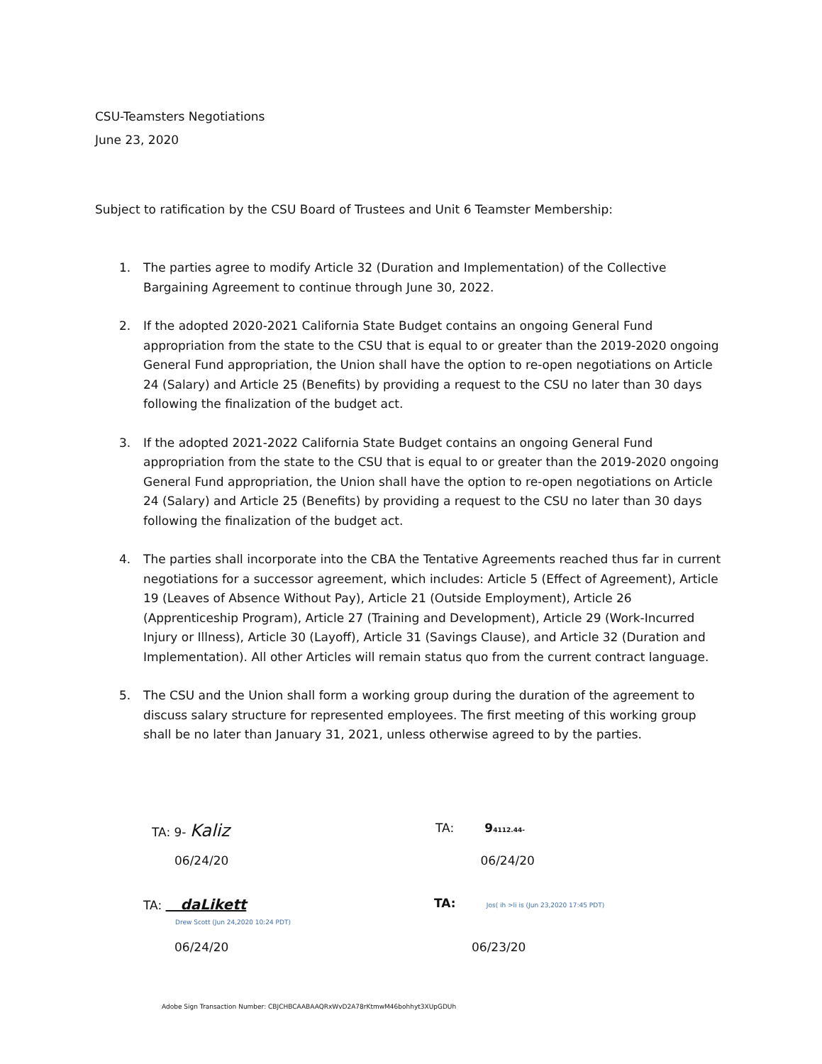CSU-Teamsters Negotiations
June 23, 2020
Subject to ratification by the CSU Board of Trustees and Unit 6 Teamster Membership:
1. The parties agree to modify Article 32 (Duration and Implementation) of the Collective Bargaining Agreement to continue through June 30, 2022.
2. If the adopted 2020-2021 California State Budget contains an ongoing General Fund appropriation from the state to the CSU that is equal to or greater than the 2019-2020 ongoing General Fund appropriation, the Union shall have the option to re-open negotiations on Article 24 (Salary) and Article 25 (Benefits) by providing a request to the CSU no later than 30 days following the finalization of the budget act.
3. If the adopted 2021-2022 California State Budget contains an ongoing General Fund appropriation from the state to the CSU that is equal to or greater than the 2019-2020 ongoing General Fund appropriation, the Union shall have the option to re-open negotiations on Article 24 (Salary) and Article 25 (Benefits) by providing a request to the CSU no later than 30 days following the finalization of the budget act.
4. The parties shall incorporate into the CBA the Tentative Agreements reached thus far in current negotiations for a successor agreement, which includes: Article 5 (Effect of Agreement), Article 19 (Leaves of Absence Without Pay), Article 21 (Outside Employment), Article 26 (Apprenticeship Program), Article 27 (Training and Development), Article 29 (Work-Incurred Injury or Illness), Article 30 (Layoff), Article 31 (Savings Clause), and Article 32 (Duration and Implementation). All other Articles will remain status quo from the current contract language.
5. The CSU and the Union shall form a working group during the duration of the agreement to discuss salary structure for represented employees. The first meeting of this working group shall be no later than January 31, 2021, unless otherwise agreed to by the parties.
TA: 9- Kaliz
TA: 94112.44-
06/24/20 06/24/20
TA: daLikett
Drew Scott (Jun 24,2020 10:24 PDT)
TA: Jos( ih >li is (Jun 23,2020 17:45 PDT)
06/24/20 06/23/20
Adobe Sign Transaction Number: CBJCHBCAABAAQRxWvD2A78rKtmwM46bohhyt3XUpGDUh